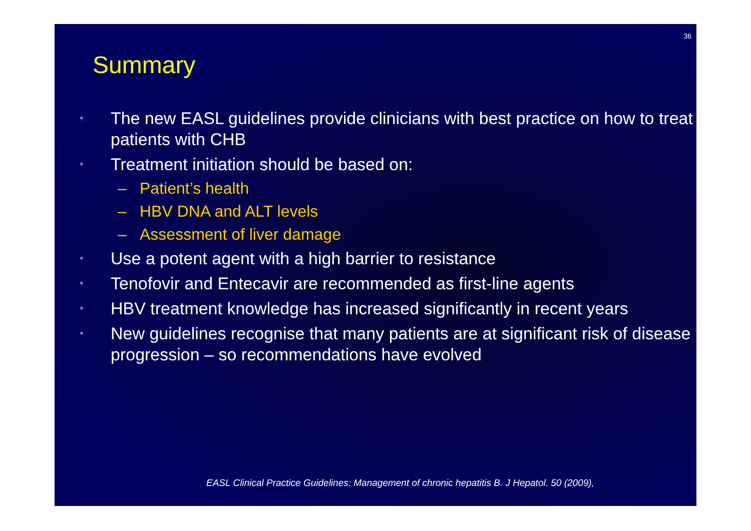36
Summary
• The new EASL guidelines provide clinicians with best practice on how to treat patients with CHB
• Treatment initiation should be based on:
– Patient’s health
– HBV DNA and ALT levels
– Assessment of liver damage
• Use a potent agent with a high barrier to resistance
• Tenofovir and Entecavir are recommended as first-line agents
• HBV treatment knowledge has increased significantly in recent years
• New guidelines recognise that many patients are at significant risk of disease progression – so recommendations have evolved
EASL Clinical Practice Guidelines: Management of chronic hepatitis B. J Hepatol. 50 (2009),